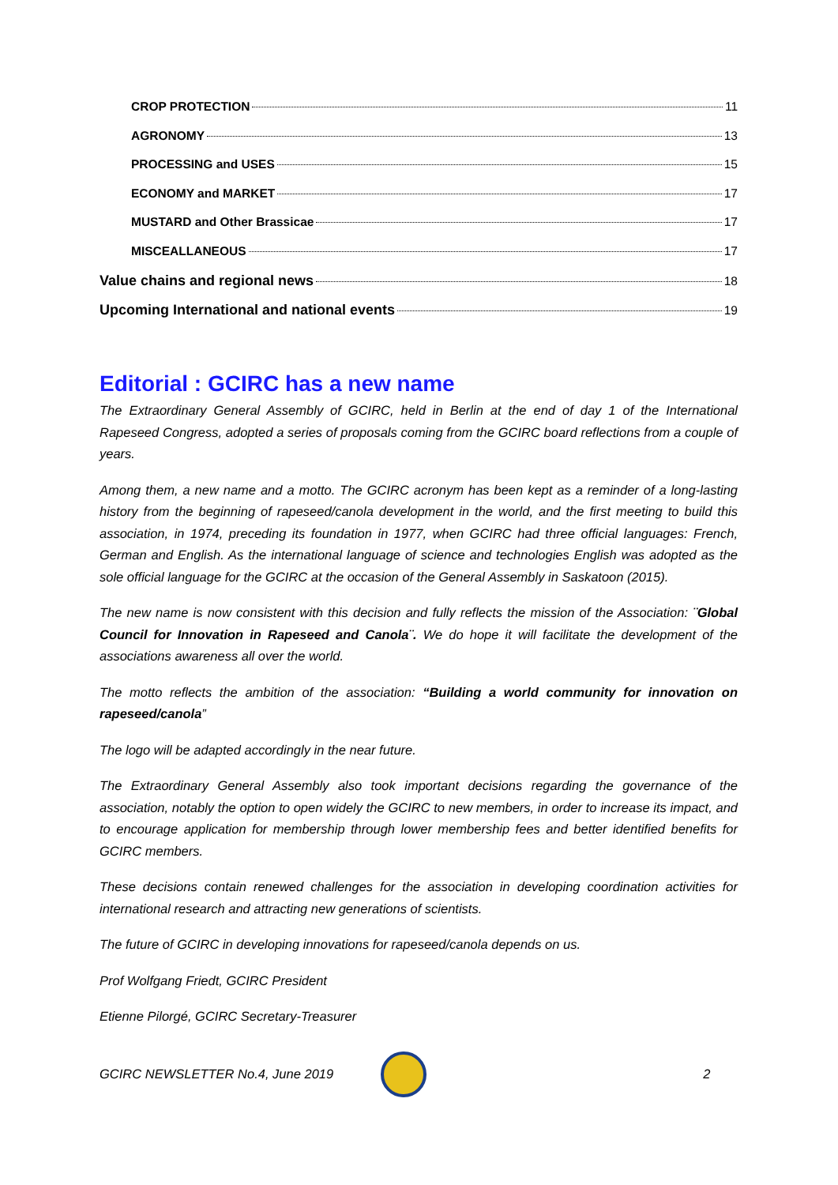CROP PROTECTION 11
AGRONOMY 13
PROCESSING and USES 15
ECONOMY and MARKET 17
MUSTARD and Other Brassicae 17
MISCEALLANEOUS 17
Value chains and regional news 18
Upcoming International and national events 19
Editorial : GCIRC has a new name
The Extraordinary General Assembly of GCIRC, held in Berlin at the end of day 1 of the International Rapeseed Congress, adopted a series of proposals coming from the GCIRC board reflections from a couple of years.
Among them, a new name and a motto. The GCIRC acronym has been kept as a reminder of a long-lasting history from the beginning of rapeseed/canola development in the world, and the first meeting to build this association, in 1974, preceding its foundation in 1977, when GCIRC had three official languages: French, German and English. As the international language of science and technologies English was adopted as the sole official language for the GCIRC at the occasion of the General Assembly in Saskatoon (2015).
The new name is now consistent with this decision and fully reflects the mission of the Association: ¨Global Council for Innovation in Rapeseed and Canola¨. We do hope it will facilitate the development of the associations awareness all over the world.
The motto reflects the ambition of the association: “Building a world community for innovation on rapeseed/canola”
The logo will be adapted accordingly in the near future.
The Extraordinary General Assembly also took important decisions regarding the governance of the association, notably the option to open widely the GCIRC to new members, in order to increase its impact, and to encourage application for membership through lower membership fees and better identified benefits for GCIRC members.
These decisions contain renewed challenges for the association in developing coordination activities for international research and attracting new generations of scientists.
The future of GCIRC in developing innovations for rapeseed/canola depends on us.
Prof Wolfgang Friedt, GCIRC President
Etienne Pilorgé, GCIRC Secretary-Treasurer
GCIRC NEWSLETTER No.4, June 2019
2